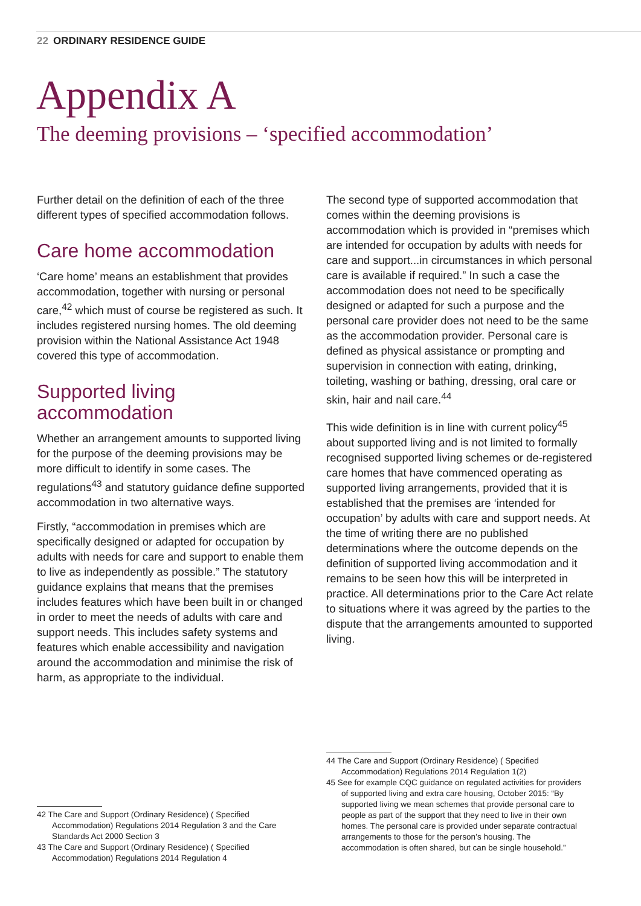22 ORDINARY RESIDENCE GUIDE
Appendix A
The deeming provisions – ‘specified accommodation’
Further detail on the definition of each of the three different types of specified accommodation follows.
Care home accommodation
‘Care home’ means an establishment that provides accommodation, together with nursing or personal care,<sup>42</sup> which must of course be registered as such. It includes registered nursing homes. The old deeming provision within the National Assistance Act 1948 covered this type of accommodation.
Supported living accommodation
Whether an arrangement amounts to supported living for the purpose of the deeming provisions may be more difficult to identify in some cases. The regulations<sup>43</sup> and statutory guidance define supported accommodation in two alternative ways.
Firstly, “accommodation in premises which are specifically designed or adapted for occupation by adults with needs for care and support to enable them to live as independently as possible.” The statutory guidance explains that means that the premises includes features which have been built in or changed in order to meet the needs of adults with care and support needs. This includes safety systems and features which enable accessibility and navigation around the accommodation and minimise the risk of harm, as appropriate to the individual.
The second type of supported accommodation that comes within the deeming provisions is accommodation which is provided in “premises which are intended for occupation by adults with needs for care and support...in circumstances in which personal care is available if required.” In such a case the accommodation does not need to be specifically designed or adapted for such a purpose and the personal care provider does not need to be the same as the accommodation provider. Personal care is defined as physical assistance or prompting and supervision in connection with eating, drinking, toileting, washing or bathing, dressing, oral care or skin, hair and nail care.<sup>44</sup>
This wide definition is in line with current policy<sup>45</sup> about supported living and is not limited to formally recognised supported living schemes or de-registered care homes that have commenced operating as supported living arrangements, provided that it is established that the premises are ‘intended for occupation’ by adults with care and support needs. At the time of writing there are no published determinations where the outcome depends on the definition of supported living accommodation and it remains to be seen how this will be interpreted in practice. All determinations prior to the Care Act relate to situations where it was agreed by the parties to the dispute that the arrangements amounted to supported living.
42 The Care and Support (Ordinary Residence) ( Specified Accommodation) Regulations 2014 Regulation 3 and the Care Standards Act 2000 Section 3
43 The Care and Support (Ordinary Residence) ( Specified Accommodation) Regulations 2014 Regulation 4
44 The Care and Support (Ordinary Residence) ( Specified Accommodation) Regulations 2014 Regulation 1(2)
45 See for example CQC guidance on regulated activities for providers of supported living and extra care housing, October 2015: “By supported living we mean schemes that provide personal care to people as part of the support that they need to live in their own homes. The personal care is provided under separate contractual arrangements to those for the person’s housing. The accommodation is often shared, but can be single household.”